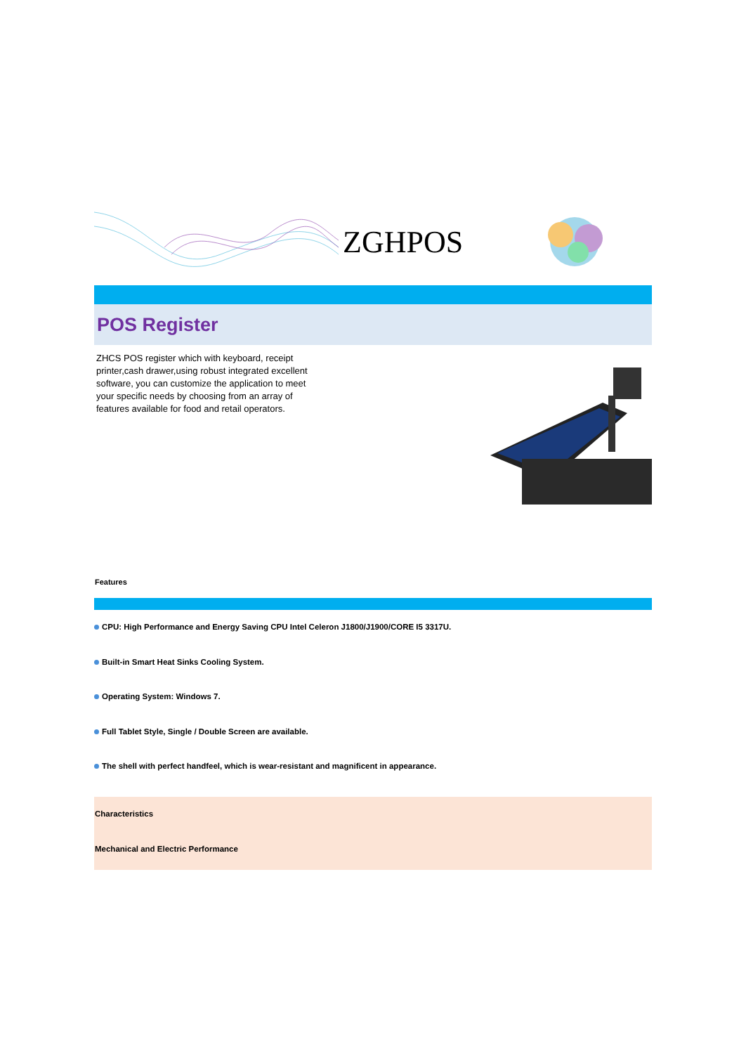ZGHPOS
POS Register
ZHCS POS register which with keyboard, receipt printer,cash drawer,using robust integrated excellent software, you can customize the application to meet your specific needs by choosing from an array of features available for food and retail operators.
Features
CPU: High Performance and Energy Saving CPU Intel Celeron J1800/J1900/CORE I5 3317U.
Built-in Smart Heat Sinks Cooling System.
Operating System: Windows 7.
Full Tablet Style, Single / Double Screen are available.
The shell with perfect handfeel, which is wear-resistant and magnificent in appearance.
Characteristics
Mechanical and Electric Performance